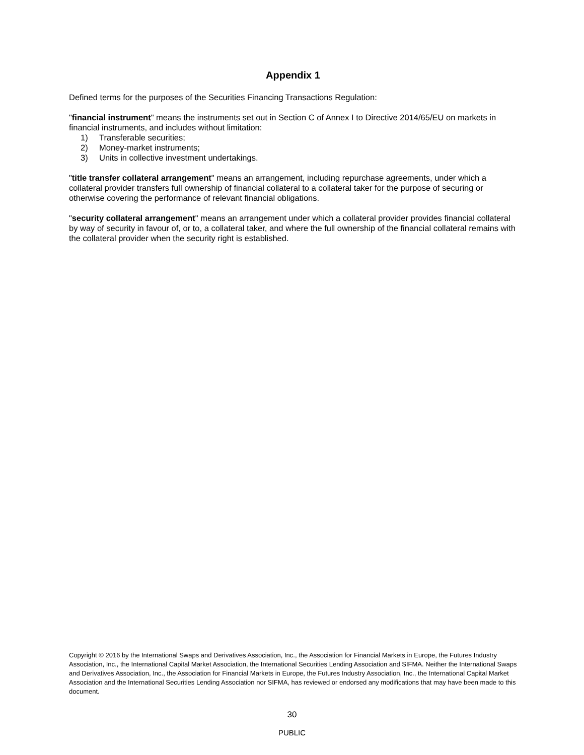Appendix 1
Defined terms for the purposes of the Securities Financing Transactions Regulation:
"financial instrument" means the instruments set out in Section C of Annex I to Directive 2014/65/EU on markets in financial instruments, and includes without limitation:
1) Transferable securities;
2) Money-market instruments;
3) Units in collective investment undertakings.
"title transfer collateral arrangement" means an arrangement, including repurchase agreements, under which a collateral provider transfers full ownership of financial collateral to a collateral taker for the purpose of securing or otherwise covering the performance of relevant financial obligations.
"security collateral arrangement" means an arrangement under which a collateral provider provides financial collateral by way of security in favour of, or to, a collateral taker, and where the full ownership of the financial collateral remains with the collateral provider when the security right is established.
Copyright © 2016 by the International Swaps and Derivatives Association, Inc., the Association for Financial Markets in Europe, the Futures Industry Association, Inc., the International Capital Market Association, the International Securities Lending Association and SIFMA. Neither the International Swaps and Derivatives Association, Inc., the Association for Financial Markets in Europe, the Futures Industry Association, Inc., the International Capital Market Association and the International Securities Lending Association nor SIFMA, has reviewed or endorsed any modifications that may have been made to this document.
30
PUBLIC